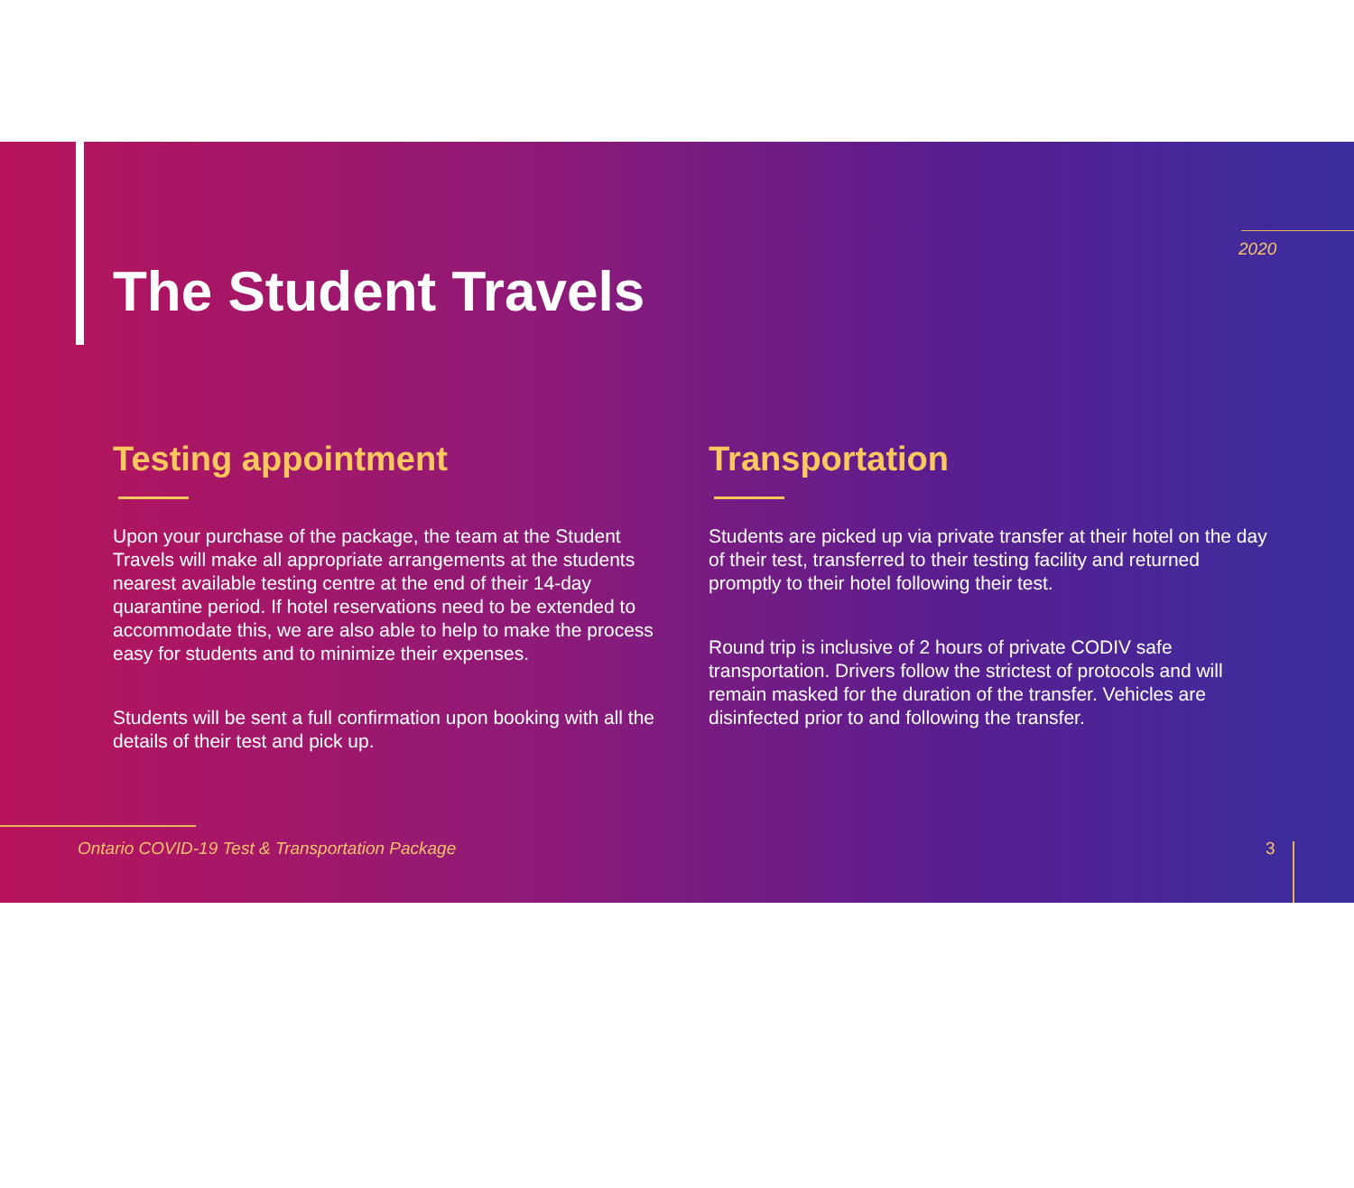2020
The Student Travels
Testing appointment
Upon your purchase of the package, the team at the Student Travels will make all appropriate arrangements at the students nearest available testing centre at the end of their 14-day quarantine period. If hotel reservations need to be extended to accommodate this, we are also able to help to make the process easy for students and to minimize their expenses.
Students will be sent a full confirmation upon booking with all the details of their test and pick up.
Transportation
Students are picked up via private transfer at their hotel on the day of their test, transferred to their testing facility and returned promptly to their hotel following their test.
Round trip is inclusive of 2 hours of private CODIV safe transportation. Drivers follow the strictest of protocols and will remain masked for the duration of the transfer. Vehicles are disinfected prior to and following the transfer.
Ontario COVID-19 Test & Transportation Package
3